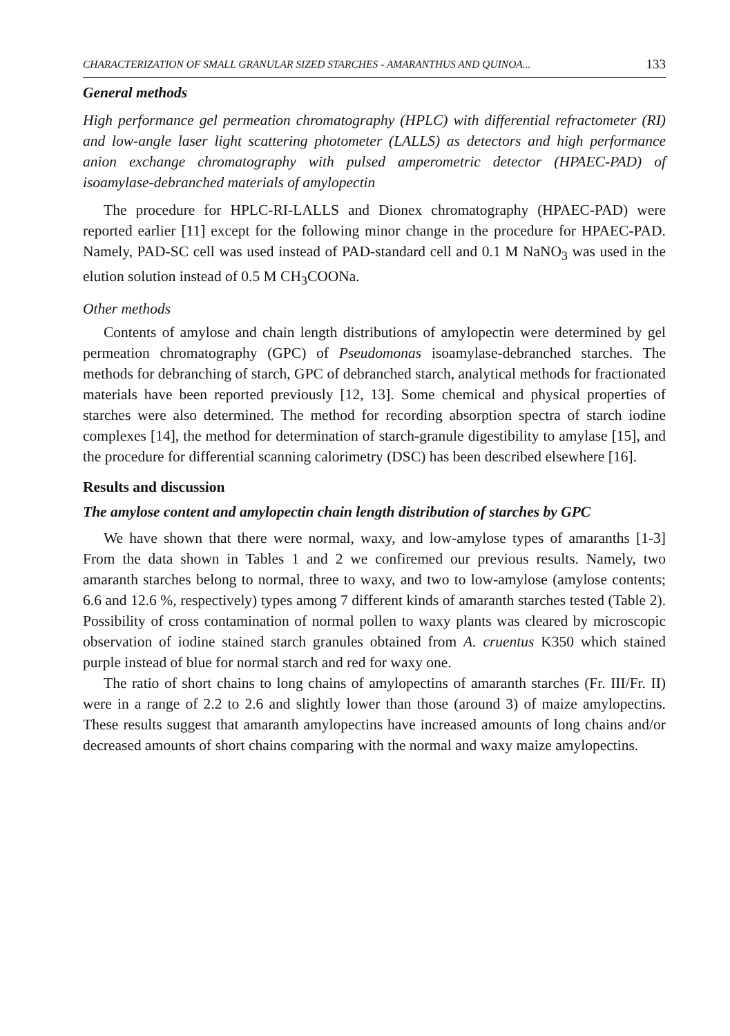CHARACTERIZATION OF SMALL GRANULAR SIZED STARCHES - AMARANTHUS AND QUINOA... 133
General methods
High performance gel permeation chromatography (HPLC) with differential refractometer (RI) and low-angle laser light scattering photometer (LALLS) as detectors and high performance anion exchange chromatography with pulsed amperometric detector (HPAEC-PAD) of isoamylase-debranched materials of amylopectin
The procedure for HPLC-RI-LALLS and Dionex chromatography (HPAEC-PAD) were reported earlier [11] except for the following minor change in the procedure for HPAEC-PAD. Namely, PAD-SC cell was used instead of PAD-standard cell and 0.1 M NaNO<sub>3</sub> was used in the elution solution instead of 0.5 M CH<sub>3</sub>COONa.
Other methods
Contents of amylose and chain length distributions of amylopectin were determined by gel permeation chromatography (GPC) of Pseudomonas isoamylase-debranched starches. The methods for debranching of starch, GPC of debranched starch, analytical methods for fractionated materials have been reported previously [12, 13]. Some chemical and physical properties of starches were also determined. The method for recording absorption spectra of starch iodine complexes [14], the method for determination of starch-granule digestibility to amylase [15], and the procedure for differential scanning calorimetry (DSC) has been described elsewhere [16].
Results and discussion
The amylose content and amylopectin chain length distribution of starches by GPC
We have shown that there were normal, waxy, and low-amylose types of amaranths [1-3] From the data shown in Tables 1 and 2 we confiremed our previous results. Namely, two amaranth starches belong to normal, three to waxy, and two to low-amylose (amylose contents; 6.6 and 12.6 %, respectively) types among 7 different kinds of amaranth starches tested (Table 2). Possibility of cross contamination of normal pollen to waxy plants was cleared by microscopic observation of iodine stained starch granules obtained from A. cruentus K350 which stained purple instead of blue for normal starch and red for waxy one.
The ratio of short chains to long chains of amylopectins of amaranth starches (Fr. III/Fr. II) were in a range of 2.2 to 2.6 and slightly lower than those (around 3) of maize amylopectins. These results suggest that amaranth amylopectins have increased amounts of long chains and/or decreased amounts of short chains comparing with the normal and waxy maize amylopectins.